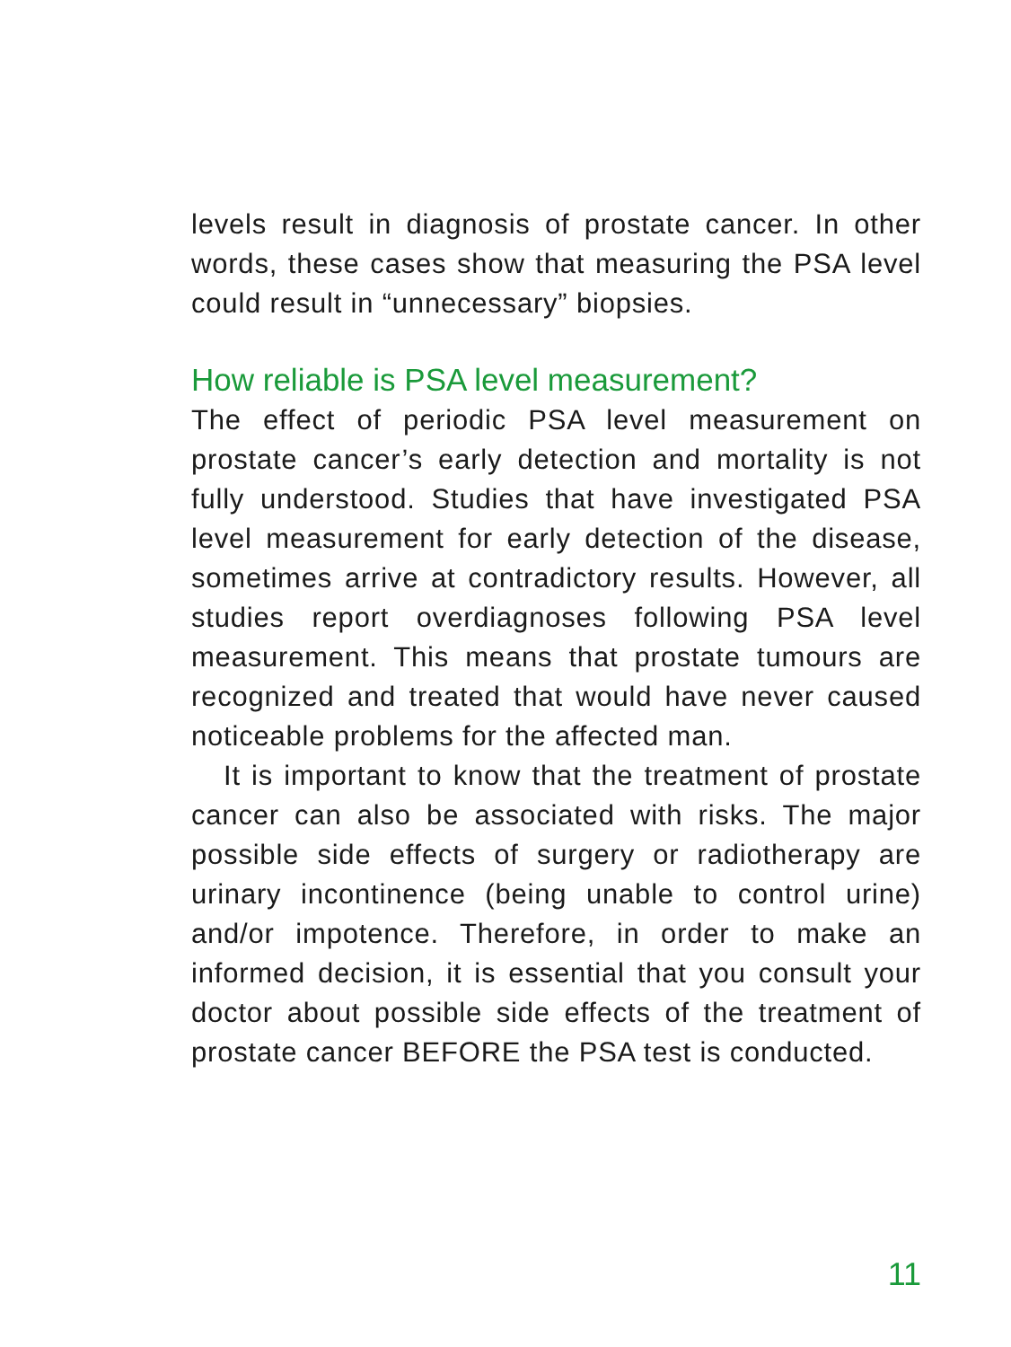levels result in diagnosis of prostate cancer. In other words, these cases show that measuring the PSA level could result in “unnecessary” biopsies.
How reliable is PSA level measurement?
The effect of periodic PSA level measurement on prostate cancer’s early detection and mortality is not fully understood. Studies that have investi­gated PSA level measurement for early detection of the disease, sometimes arrive at contradictory results. However, all studies report overdiagno­ses following PSA level measurement. This means that prostate tumours are recognized and treated that would have never caused noticeable prob­lems for the affected man.
It is important to know that the treatment of pro­state cancer can also be associated with risks. The major possible side effects of surgery or radio­therapy are urinary incontinence (being unable to control urine) and/or impotence. Therefore, in order to make an informed decision, it is essen­tial that you consult your doctor about possible side effects of the treatment of prostate cancer BEFORE the PSA test is conducted.
11